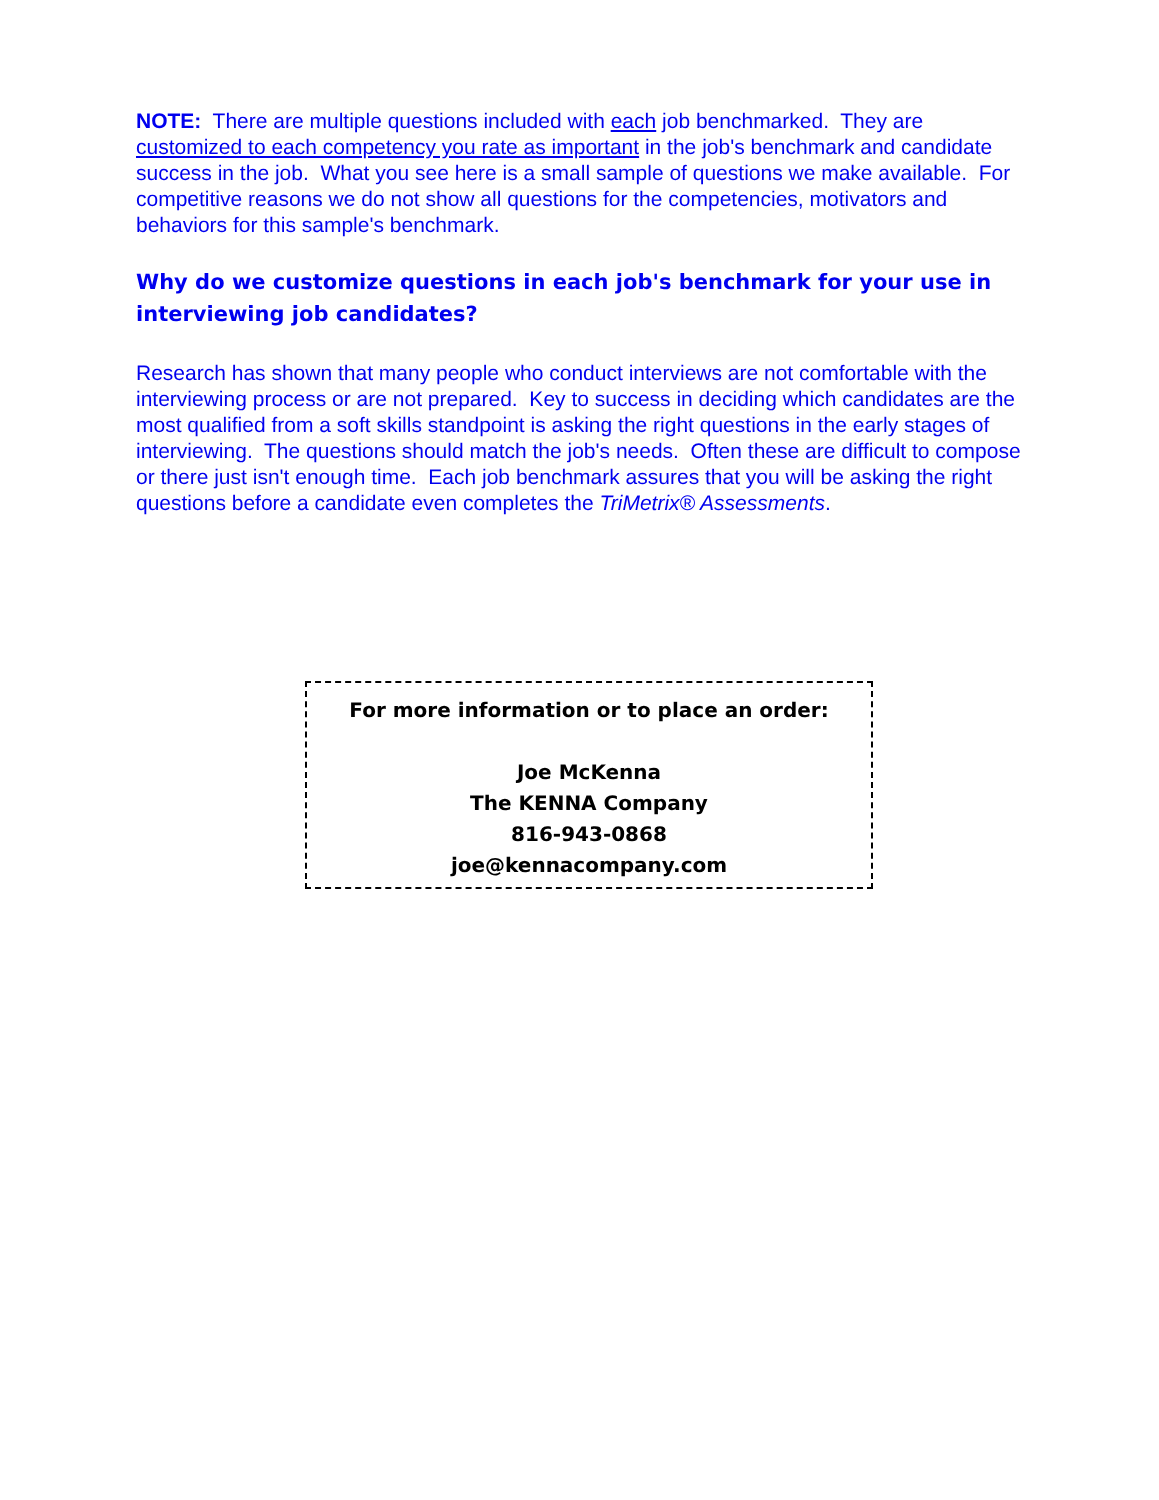NOTE: There are multiple questions included with each job benchmarked. They are customized to each competency you rate as important in the job's benchmark and candidate success in the job. What you see here is a small sample of questions we make available. For competitive reasons we do not show all questions for the competencies, motivators and behaviors for this sample's benchmark.
Why do we customize questions in each job's benchmark for your use in interviewing job candidates?
Research has shown that many people who conduct interviews are not comfortable with the interviewing process or are not prepared. Key to success in deciding which candidates are the most qualified from a soft skills standpoint is asking the right questions in the early stages of interviewing. The questions should match the job's needs. Often these are difficult to compose or there just isn't enough time. Each job benchmark assures that you will be asking the right questions before a candidate even completes the TriMetrix® Assessments.
For more information or to place an order:
Joe McKenna
The KENNA Company
816-943-0868
joe@kennacompany.com